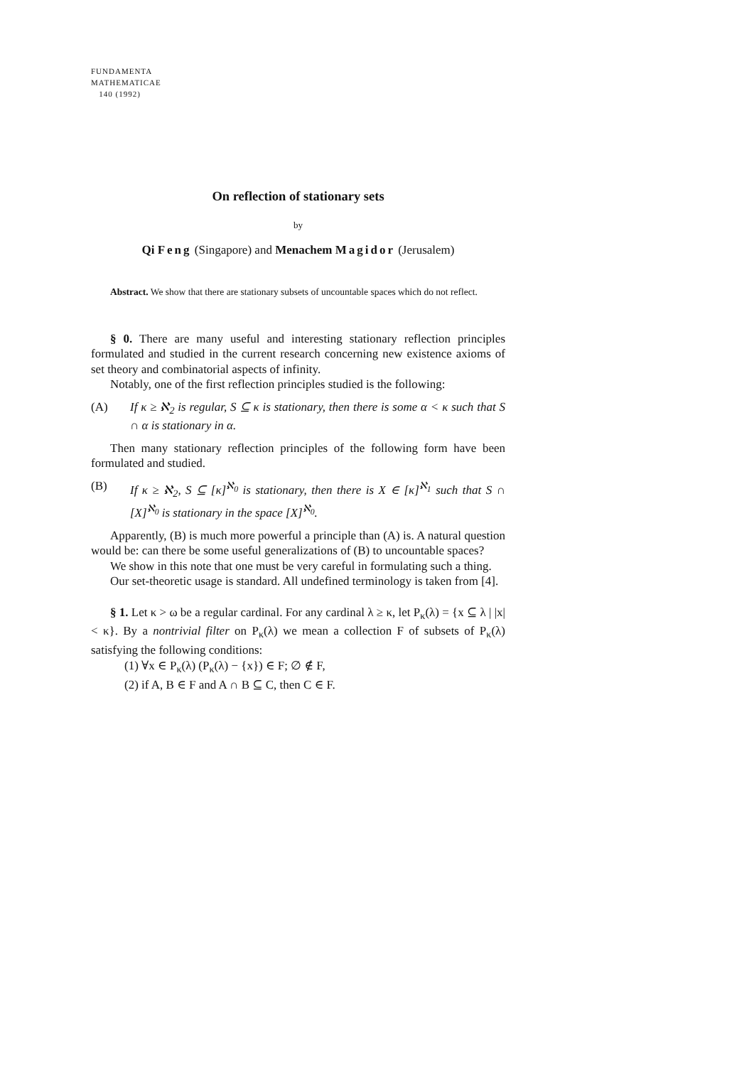FUNDAMENTA
MATHEMATICAE
140 (1992)
On reflection of stationary sets
by
Qi Feng (Singapore) and Menachem Magidor (Jerusalem)
Abstract. We show that there are stationary subsets of uncountable spaces which do not reflect.
§ 0. There are many useful and interesting stationary reflection principles formulated and studied in the current research concerning new existence axioms of set theory and combinatorial aspects of infinity.
Notably, one of the first reflection principles studied is the following:
(A) If κ ≥ ℵ<sub>2</sub> is regular, S ⊆ κ is stationary, then there is some α < κ such that S ∩ α is stationary in α.
Then many stationary reflection principles of the following form have been formulated and studied.
(B) If κ ≥ ℵ<sub>2</sub>, S ⊆ [κ]<sup>ℵ<sub>0</sub></sup> is stationary, then there is X ∈ [κ]<sup>ℵ<sub>1</sub></sup> such that S ∩ [X]<sup>ℵ<sub>0</sub></sup> is stationary in the space [X]<sup>ℵ<sub>0</sub></sup>.
Apparently, (B) is much more powerful a principle than (A) is. A natural question would be: can there be some useful generalizations of (B) to uncountable spaces?
We show in this note that one must be very careful in formulating such a thing.
Our set-theoretic usage is standard. All undefined terminology is taken from [4].
§ 1. Let κ > ω be a regular cardinal. For any cardinal λ ≥ κ, let P<sub>κ</sub>(λ) = {x ⊆ λ | |x| < κ}. By a nontrivial filter on P<sub>κ</sub>(λ) we mean a collection F of subsets of P<sub>κ</sub>(λ) satisfying the following conditions:
(1) ∀x ∈ P<sub>κ</sub>(λ) (P<sub>κ</sub>(λ) − {x}) ∈ F; ∅ ∉ F,
(2) if A, B ∈ F and A ∩ B ⊆ C, then C ∈ F.